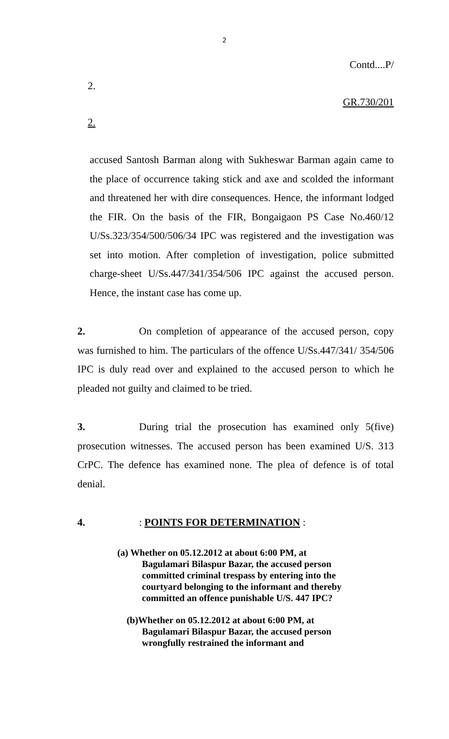2
Contd....P/
2.
GR.730/201
2.
accused Santosh Barman along with Sukheswar Barman again came to the place of occurrence taking stick and axe and scolded the informant and threatened her with dire consequences. Hence, the informant lodged the FIR. On the basis of the FIR, Bongaigaon PS Case No.460/12 U/Ss.323/354/500/506/34 IPC was registered and the investigation was set into motion. After completion of investigation, police submitted charge-sheet U/Ss.447/341/354/506 IPC against the accused person. Hence, the instant case has come up.
2. On completion of appearance of the accused person, copy was furnished to him. The particulars of the offence U/Ss.447/341/ 354/506 IPC is duly read over and explained to the accused person to which he pleaded not guilty and claimed to be tried.
3. During trial the prosecution has examined only 5(five) prosecution witnesses. The accused person has been examined U/S. 313 CrPC. The defence has examined none. The plea of defence is of total denial.
4.: POINTS FOR DETERMINATION :
(a) Whether on 05.12.2012 at about 6:00 PM, at
Bagulamari Bilaspur Bazar, the accused person committed criminal trespass by entering into the courtyard belonging to the informant and thereby committed an offence punishable U/S. 447 IPC?
(b)Whether on 05.12.2012 at about 6:00 PM, at
Bagulamari Bilaspur Bazar, the accused person wrongfully restrained the informant and